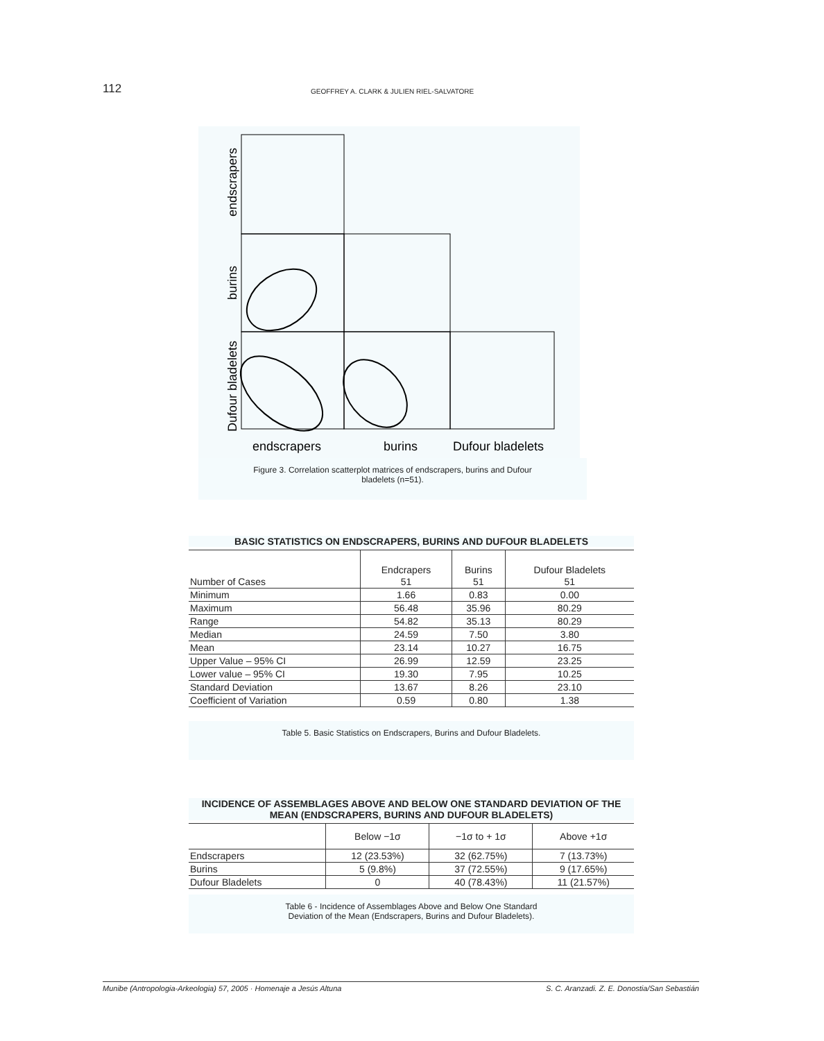112 GEOFFREY A. CLARK & JULIEN RIEL-SALVATORE
endscrapers
burins
Dufour bladelets
endscrapers
burins
Dufour bladelets
Figure 3. Correlation scatterplot matrices of endscrapers, burins and Dufour
bladelets (n=51).
BASIC STATISTICS ON ENDSCRAPERS, BURINS AND DUFOUR BLADELETS
| | Endcrapers | Burins | Dufour Bladelets |
| --- | --- | --- | --- |
| Number of Cases | 51 | 51 | 51 |
| Minimum | 1.66 | 0.83 | 0.00 |
| Maximum | 56.48 | 35.96 | 80.29 |
| Range | 54.82 | 35.13 | 80.29 |
| Median | 24.59 | 7.50 | 3.80 |
| Mean | 23.14 | 10.27 | 16.75 |
| Upper Value – 95% CI | 26.99 | 12.59 | 23.25 |
| Lower value – 95% CI | 19.30 | 7.95 | 10.25 |
| Standard Deviation | 13.67 | 8.26 | 23.10 |
| Coefficient of Variation | 0.59 | 0.80 | 1.38 |
Table 5. Basic Statistics on Endscrapers, Burins and Dufour Bladelets.
INCIDENCE OF ASSEMBLAGES ABOVE AND BELOW ONE STANDARD DEVIATION OF THE MEAN (ENDSCRAPERS, BURINS AND DUFOUR BLADELETS)
| | Below −1σ | −1σ to + 1σ | Above +1σ |
| --- | --- | --- | --- |
| Endscrapers | 12 (23.53%) | 32 (62.75%) | 7 (13.73%) |
| Burins | 5 (9.8%) | 37 (72.55%) | 9 (17.65%) |
| Dufour Bladelets | 0 | 40 (78.43%) | 11 (21.57%) |
Table 6 - Incidence of Assemblages Above and Below One Standard
Deviation of the Mean (Endscrapers, Burins and Dufour Bladelets).
Munibe (Antropologia-Arkeologia) 57, 2005 · Homenaje a Jesús Altuna S. C. Aranzadi. Z. E. Donostia/San Sebastián